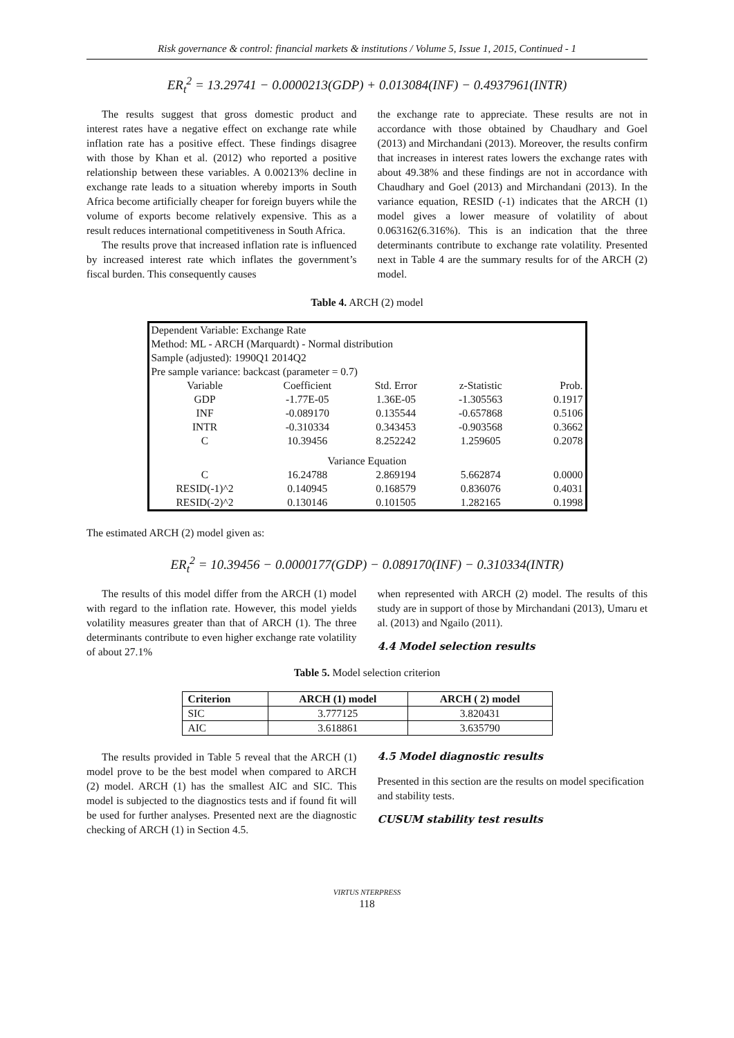Risk governance & control: financial markets & institutions / Volume 5, Issue 1, 2015, Continued - 1
ER<sub>t</sub><sup>2</sup> = 13.29741 − 0.0000213(GDP) + 0.013084(INF) − 0.4937961(INTR)
The results suggest that gross domestic product and interest rates have a negative effect on exchange rate while inflation rate has a positive effect. These findings disagree with those by Khan et al. (2012) who reported a positive relationship between these variables. A 0.00213% decline in exchange rate leads to a situation whereby imports in South Africa become artificially cheaper for foreign buyers while the volume of exports become relatively expensive. This as a result reduces international competitiveness in South Africa.
The results prove that increased inflation rate is influenced by increased interest rate which inflates the government’s fiscal burden. This consequently causes
the exchange rate to appreciate. These results are not in accordance with those obtained by Chaudhary and Goel (2013) and Mirchandani (2013). Moreover, the results confirm that increases in interest rates lowers the exchange rates with about 49.38% and these findings are not in accordance with Chaudhary and Goel (2013) and Mirchandani (2013). In the variance equation, RESID (-1) indicates that the ARCH (1) model gives a lower measure of volatility of about 0.063162(6.316%). This is an indication that the three determinants contribute to exchange rate volatility. Presented next in Table 4 are the summary results for of the ARCH (2) model.
Table 4. ARCH (2) model
| Dependent Variable: Exchange Rate | | | | |
| Method: ML - ARCH (Marquardt) - Normal distribution | | | | |
| Sample (adjusted): 1990Q1 2014Q2 | | | | |
| Pre sample variance: backcast (parameter = 0.7) | | | | |
| Variable | Coefficient | Std. Error | z-Statistic | Prob. |
| GDP | -1.77E-05 | 1.36E-05 | -1.305563 | 0.1917 |
| INF | -0.089170 | 0.135544 | -0.657868 | 0.5106 |
| INTR | -0.310334 | 0.343453 | -0.903568 | 0.3662 |
| C | 10.39456 | 8.252242 | 1.259605 | 0.2078 |
| Variance Equation | | | | |
| C | 16.24788 | 2.869194 | 5.662874 | 0.0000 |
| RESID(-1)^2 | 0.140945 | 0.168579 | 0.836076 | 0.4031 |
| RESID(-2)^2 | 0.130146 | 0.101505 | 1.282165 | 0.1998 |
The estimated ARCH (2) model given as:
ER<sub>t</sub><sup>2</sup> = 10.39456 − 0.0000177(GDP) − 0.089170(INF) − 0.310334(INTR)
The results of this model differ from the ARCH (1) model with regard to the inflation rate. However, this model yields volatility measures greater than that of ARCH (1). The three determinants contribute to even higher exchange rate volatility of about 27.1%
when represented with ARCH (2) model. The results of this study are in support of those by Mirchandani (2013), Umaru et al. (2013) and Ngailo (2011).
4.4 Model selection results
Table 5. Model selection criterion
| Criterion | ARCH (1) model | ARCH ( 2) model |
| --- | --- | --- |
| SIC | 3.777125 | 3.820431 |
| AIC | 3.618861 | 3.635790 |
The results provided in Table 5 reveal that the ARCH (1) model prove to be the best model when compared to ARCH (2) model. ARCH (1) has the smallest AIC and SIC. This model is subjected to the diagnostics tests and if found fit will be used for further analyses. Presented next are the diagnostic checking of ARCH (1) in Section 4.5.
4.5 Model diagnostic results
Presented in this section are the results on model specification and stability tests.
CUSUM stability test results
VIRTUS NTERPRESS
118